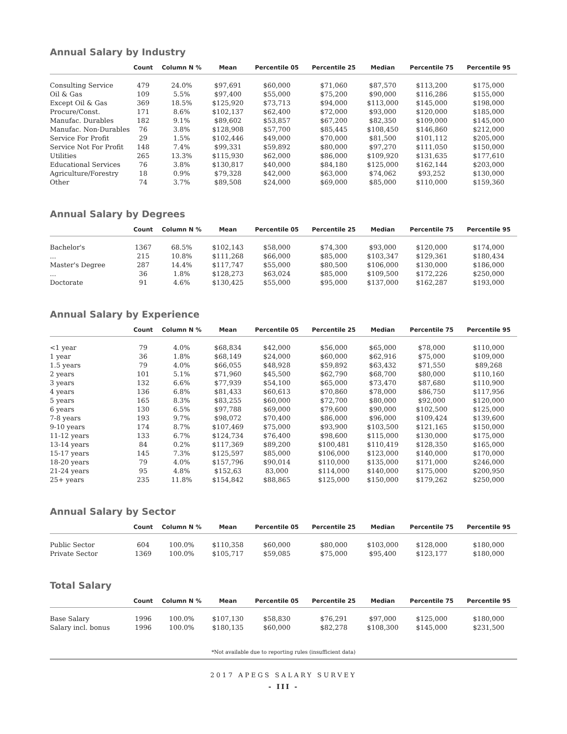Annual Salary by Industry
| | Count | Column N % | Mean | Percentile 05 | Percentile 25 | Median | Percentile 75 | Percentile 95 |
| --- | --- | --- | --- | --- | --- | --- | --- | --- |
| Consulting Service | 479 | 24.0% | $97,691 | $60,000 | $71,060 | $87,570 | $113,200 | $175,000 |
| Oil & Gas | 109 | 5.5% | $97,400 | $55,000 | $75,200 | $90,000 | $116,286 | $155,000 |
| Except Oil & Gas | 369 | 18.5% | $125,920 | $73,713 | $94,000 | $113,000 | $145,000 | $198,000 |
| Procure/Const. | 171 | 8.6% | $102,137 | $62,400 | $72,000 | $93,000 | $120,000 | $185,000 |
| Manufac. Durables | 182 | 9.1% | $89,602 | $53,857 | $67,200 | $82,350 | $109,000 | $145,000 |
| Manufac. Non-Durables | 76 | 3.8% | $128,908 | $57,700 | $85,445 | $108,450 | $146,860 | $212,000 |
| Service For Profit | 29 | 1.5% | $102,446 | $49,000 | $70,000 | $81,500 | $101,112 | $205,000 |
| Service Not For Profit | 148 | 7.4% | $99,331 | $59,892 | $80,000 | $97,270 | $111,050 | $150,000 |
| Utilities | 265 | 13.3% | $115,930 | $62,000 | $86,000 | $109,920 | $131,635 | $177,610 |
| Educational Services | 76 | 3.8% | $130,817 | $40,000 | $84,180 | $125,000 | $162,144 | $203,000 |
| Agriculture/Forestry | 18 | 0.9% | $79,328 | $42,000 | $63,000 | $74,062 | $93,252 | $130,000 |
| Other | 74 | 3.7% | $89,508 | $24,000 | $69,000 | $85,000 | $110,000 | $159,360 |
Annual Salary by Degrees
| | Count | Column N % | Mean | Percentile 05 | Percentile 25 | Median | Percentile 75 | Percentile 95 |
| --- | --- | --- | --- | --- | --- | --- | --- | --- |
| Bachelor's | 1367 | 68.5% | $102,143 | $58,000 | $74,300 | $93,000 | $120,000 | $174,000 |
| ... | 215 | 10.8% | $111,268 | $66,000 | $85,000 | $103,347 | $129,361 | $180,434 |
| Master's Degree | 287 | 14.4% | $117,747 | $55,000 | $80,500 | $106,000 | $130,000 | $186,000 |
| ... | 36 | 1.8% | $128,273 | $63,024 | $85,000 | $109,500 | $172,226 | $250,000 |
| Doctorate | 91 | 4.6% | $130,425 | $55,000 | $95,000 | $137,000 | $162,287 | $193,000 |
Annual Salary by Experience
| | Count | Column N % | Mean | Percentile 05 | Percentile 25 | Median | Percentile 75 | Percentile 95 |
| --- | --- | --- | --- | --- | --- | --- | --- | --- |
| <1 year | 79 | 4.0% | $68,834 | $42,000 | $56,000 | $65,000 | $78,000 | $110,000 |
| 1 year | 36 | 1.8% | $68,149 | $24,000 | $60,000 | $62,916 | $75,000 | $109,000 |
| 1.5 years | 79 | 4.0% | $66,055 | $48,928 | $59,892 | $63,432 | $71,550 | $89,268 |
| 2 years | 101 | 5.1% | $71,960 | $45,500 | $62,790 | $68,700 | $80,000 | $110,160 |
| 3 years | 132 | 6.6% | $77,939 | $54,100 | $65,000 | $73,470 | $87,680 | $110,900 |
| 4 years | 136 | 6.8% | $81,433 | $60,613 | $70,860 | $78,000 | $86,750 | $117,956 |
| 5 years | 165 | 8.3% | $83,255 | $60,000 | $72,700 | $80,000 | $92,000 | $120,000 |
| 6 years | 130 | 6.5% | $97,788 | $69,000 | $79,600 | $90,000 | $102,500 | $125,000 |
| 7-8 years | 193 | 9.7% | $98,072 | $70,400 | $86,000 | $96,000 | $109,424 | $139,600 |
| 9-10 years | 174 | 8.7% | $107,469 | $75,000 | $93,900 | $103,500 | $121,165 | $150,000 |
| 11-12 years | 133 | 6.7% | $124,734 | $76,400 | $98,600 | $115,000 | $130,000 | $175,000 |
| 13-14 years | 84 | 0.2% | $117,369 | $89,200 | $100,481 | $110,419 | $128,350 | $165,000 |
| 15-17 years | 145 | 7.3% | $125,597 | $85,000 | $106,000 | $123,000 | $140,000 | $170,000 |
| 18-20 years | 79 | 4.0% | $157,796 | $90,014 | $110,000 | $135,000 | $171,000 | $246,000 |
| 21-24 years | 95 | 4.8% | $152,63 | 83,000 | $114,000 | $140,000 | $175,000 | $200,950 |
| 25+ years | 235 | 11.8% | $154,842 | $88,865 | $125,000 | $150,000 | $179,262 | $250,000 |
Annual Salary by Sector
| | Count | Column N % | Mean | Percentile 05 | Percentile 25 | Median | Percentile 75 | Percentile 95 |
| --- | --- | --- | --- | --- | --- | --- | --- | --- |
| Public Sector | 604 | 100.0% | $110,358 | $60,000 | $80,000 | $103,000 | $128,000 | $180,000 |
| Private Sector | 1369 | 100.0% | $105,717 | $59,085 | $75,000 | $95,400 | $123,177 | $180,000 |
Total Salary
| | Count | Column N % | Mean | Percentile 05 | Percentile 25 | Median | Percentile 75 | Percentile 95 |
| --- | --- | --- | --- | --- | --- | --- | --- | --- |
| Base Salary | 1996 | 100.0% | $107,130 | $58,830 | $76,291 | $97,000 | $125,000 | $180,000 |
| Salary incl. bonus | 1996 | 100.0% | $180,135 | $60,000 | $82,278 | $108,300 | $145,000 | $231,500 |
*Not available due to reporting rules (insufficient data)
2017 APEGS SALARY SURVEY
- III -